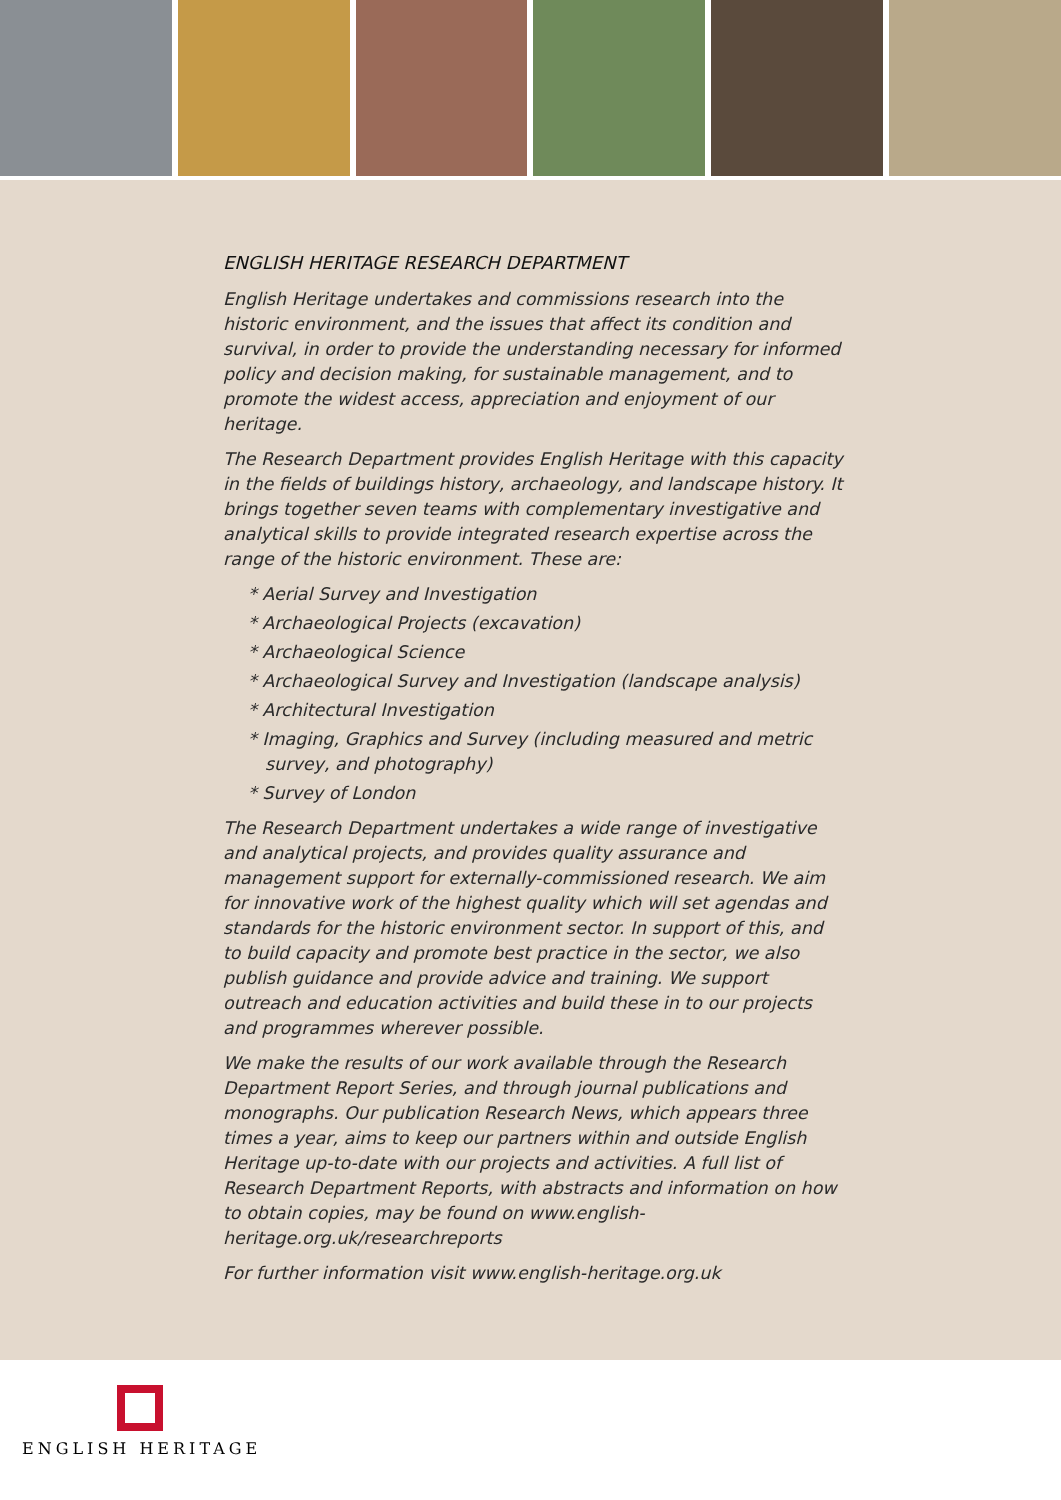ENGLISH HERITAGE RESEARCH DEPARTMENT
English Heritage undertakes and commissions research into the historic environment, and the issues that affect its condition and survival, in order to provide the understanding necessary for informed policy and decision making, for sustainable management, and to promote the widest access, appreciation and enjoyment of our heritage.
The Research Department provides English Heritage with this capacity in the fields of buildings history, archaeology, and landscape history. It brings together seven teams with complementary investigative and analytical skills to provide integrated research expertise across the range of the historic environment. These are:
* Aerial Survey and Investigation
* Archaeological Projects (excavation)
* Archaeological Science
* Archaeological Survey and Investigation (landscape analysis)
* Architectural Investigation
* Imaging, Graphics and Survey (including measured and metric survey, and photography)
* Survey of London
The Research Department undertakes a wide range of investigative and analytical projects, and provides quality assurance and management support for externally-commissioned research. We aim for innovative work of the highest quality which will set agendas and standards for the historic environment sector. In support of this, and to build capacity and promote best practice in the sector, we also publish guidance and provide advice and training. We support outreach and education activities and build these in to our projects and programmes wherever possible.
We make the results of our work available through the Research Department Report Series, and through journal publications and monographs. Our publication Research News, which appears three times a year, aims to keep our partners within and outside English Heritage up-to-date with our projects and activities. A full list of Research Department Reports, with abstracts and information on how to obtain copies, may be found on www.english-heritage.org.uk/researchreports
For further information visit www.english-heritage.org.uk
ENGLISH HERITAGE